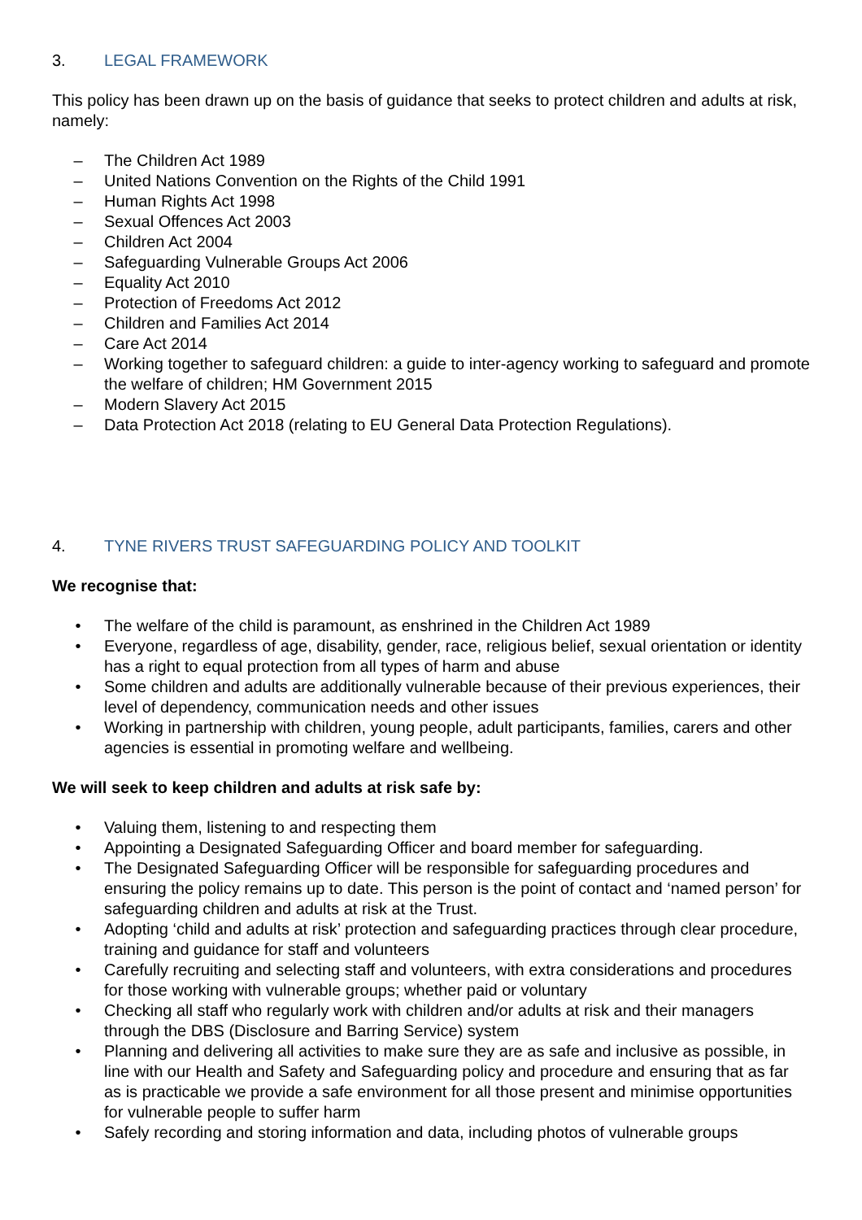3. LEGAL FRAMEWORK
This policy has been drawn up on the basis of guidance that seeks to protect children and adults at risk, namely:
– The Children Act 1989
– United Nations Convention on the Rights of the Child 1991
– Human Rights Act 1998
– Sexual Offences Act 2003
– Children Act 2004
– Safeguarding Vulnerable Groups Act 2006
– Equality Act 2010
– Protection of Freedoms Act 2012
– Children and Families Act 2014
– Care Act 2014
– Working together to safeguard children: a guide to inter-agency working to safeguard and promote the welfare of children; HM Government 2015
– Modern Slavery Act 2015
– Data Protection Act 2018 (relating to EU General Data Protection Regulations).
4. TYNE RIVERS TRUST SAFEGUARDING POLICY AND TOOLKIT
We recognise that:
• The welfare of the child is paramount, as enshrined in the Children Act 1989
• Everyone, regardless of age, disability, gender, race, religious belief, sexual orientation or identity has a right to equal protection from all types of harm and abuse
• Some children and adults are additionally vulnerable because of their previous experiences, their level of dependency, communication needs and other issues
• Working in partnership with children, young people, adult participants, families, carers and other agencies is essential in promoting welfare and wellbeing.
We will seek to keep children and adults at risk safe by:
• Valuing them, listening to and respecting them
• Appointing a Designated Safeguarding Officer and board member for safeguarding.
• The Designated Safeguarding Officer will be responsible for safeguarding procedures and ensuring the policy remains up to date. This person is the point of contact and ‘named person’ for safeguarding children and adults at risk at the Trust.
• Adopting ‘child and adults at risk’ protection and safeguarding practices through clear procedure, training and guidance for staff and volunteers
• Carefully recruiting and selecting staff and volunteers, with extra considerations and procedures for those working with vulnerable groups; whether paid or voluntary
• Checking all staff who regularly work with children and/or adults at risk and their managers through the DBS (Disclosure and Barring Service) system
• Planning and delivering all activities to make sure they are as safe and inclusive as possible, in line with our Health and Safety and Safeguarding policy and procedure and ensuring that as far as is practicable we provide a safe environment for all those present and minimise opportunities for vulnerable people to suffer harm
• Safely recording and storing information and data, including photos of vulnerable groups